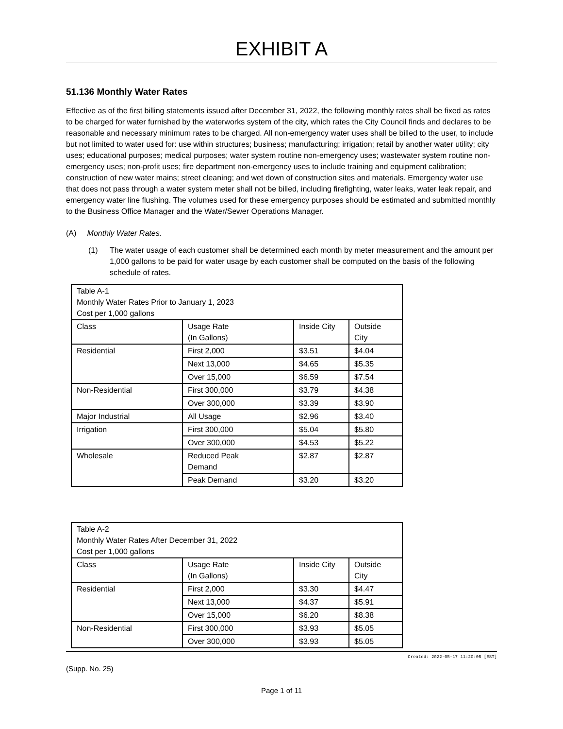EXHIBIT A
51.136 Monthly Water Rates
Effective as of the first billing statements issued after December 31, 2022, the following monthly rates shall be fixed as rates to be charged for water furnished by the waterworks system of the city, which rates the City Council finds and declares to be reasonable and necessary minimum rates to be charged. All non-emergency water uses shall be billed to the user, to include but not limited to water used for: use within structures; business; manufacturing; irrigation; retail by another water utility; city uses; educational purposes; medical purposes; water system routine non-emergency uses; wastewater system routine non-emergency uses; non-profit uses; fire department non-emergency uses to include training and equipment calibration; construction of new water mains; street cleaning; and wet down of construction sites and materials. Emergency water use that does not pass through a water system meter shall not be billed, including firefighting, water leaks, water leak repair, and emergency water line flushing. The volumes used for these emergency purposes should be estimated and submitted monthly to the Business Office Manager and the Water/Sewer Operations Manager.
(A) Monthly Water Rates.
(1) The water usage of each customer shall be determined each month by meter measurement and the amount per 1,000 gallons to be paid for water usage by each customer shall be computed on the basis of the following schedule of rates.
| Table A-1 Monthly Water Rates Prior to January 1, 2023 Cost per 1,000 gallons | | | |
| Class | Usage Rate (In Gallons) | Inside City | Outside City |
| Residential | First 2,000 | $3.51 | $4.04 |
| | Next 13,000 | $4.65 | $5.35 |
| | Over 15,000 | $6.59 | $7.54 |
| Non-Residential | First 300,000 | $3.79 | $4.38 |
| | Over 300,000 | $3.39 | $3.90 |
| Major Industrial | All Usage | $2.96 | $3.40 |
| Irrigation | First 300,000 | $5.04 | $5.80 |
| | Over 300,000 | $4.53 | $5.22 |
| Wholesale | Reduced Peak Demand | $2.87 | $2.87 |
| | Peak Demand | $3.20 | $3.20 |
| Table A-2 Monthly Water Rates After December 31, 2022 Cost per 1,000 gallons | | | |
| Class | Usage Rate (In Gallons) | Inside City | Outside City |
| Residential | First 2,000 | $3.30 | $4.47 |
| | Next 13,000 | $4.37 | $5.91 |
| | Over 15,000 | $6.20 | $8.38 |
| Non-Residential | First 300,000 | $3.93 | $5.05 |
| | Over 300,000 | $3.93 | $5.05 |
Created: 2022-05-17 11:20:05 [EST]
(Supp. No. 25)
Page 1 of 11